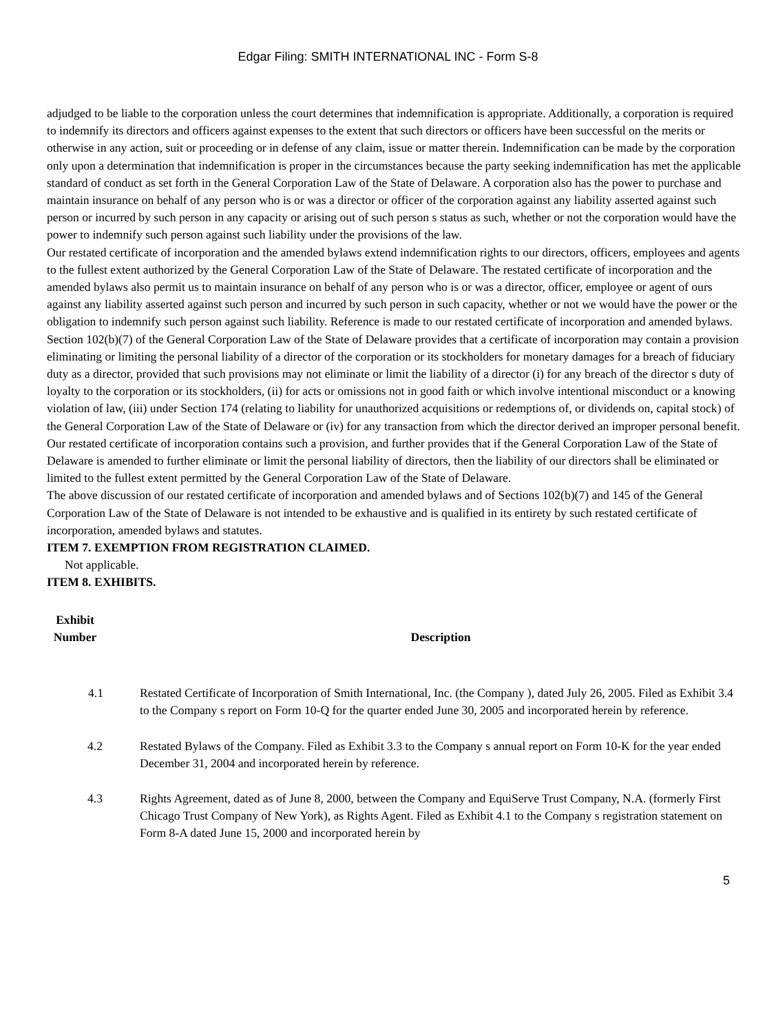Edgar Filing: SMITH INTERNATIONAL INC - Form S-8
adjudged to be liable to the corporation unless the court determines that indemnification is appropriate. Additionally, a corporation is required to indemnify its directors and officers against expenses to the extent that such directors or officers have been successful on the merits or otherwise in any action, suit or proceeding or in defense of any claim, issue or matter therein. Indemnification can be made by the corporation only upon a determination that indemnification is proper in the circumstances because the party seeking indemnification has met the applicable standard of conduct as set forth in the General Corporation Law of the State of Delaware. A corporation also has the power to purchase and maintain insurance on behalf of any person who is or was a director or officer of the corporation against any liability asserted against such person or incurred by such person in any capacity or arising out of such person s status as such, whether or not the corporation would have the power to indemnify such person against such liability under the provisions of the law.
Our restated certificate of incorporation and the amended bylaws extend indemnification rights to our directors, officers, employees and agents to the fullest extent authorized by the General Corporation Law of the State of Delaware. The restated certificate of incorporation and the amended bylaws also permit us to maintain insurance on behalf of any person who is or was a director, officer, employee or agent of ours against any liability asserted against such person and incurred by such person in such capacity, whether or not we would have the power or the obligation to indemnify such person against such liability. Reference is made to our restated certificate of incorporation and amended bylaws.
Section 102(b)(7) of the General Corporation Law of the State of Delaware provides that a certificate of incorporation may contain a provision eliminating or limiting the personal liability of a director of the corporation or its stockholders for monetary damages for a breach of fiduciary duty as a director, provided that such provisions may not eliminate or limit the liability of a director (i) for any breach of the director s duty of loyalty to the corporation or its stockholders, (ii) for acts or omissions not in good faith or which involve intentional misconduct or a knowing violation of law, (iii) under Section 174 (relating to liability for unauthorized acquisitions or redemptions of, or dividends on, capital stock) of the General Corporation Law of the State of Delaware or (iv) for any transaction from which the director derived an improper personal benefit. Our restated certificate of incorporation contains such a provision, and further provides that if the General Corporation Law of the State of Delaware is amended to further eliminate or limit the personal liability of directors, then the liability of our directors shall be eliminated or limited to the fullest extent permitted by the General Corporation Law of the State of Delaware.
The above discussion of our restated certificate of incorporation and amended bylaws and of Sections 102(b)(7) and 145 of the General Corporation Law of the State of Delaware is not intended to be exhaustive and is qualified in its entirety by such restated certificate of incorporation, amended bylaws and statutes.
ITEM 7. EXEMPTION FROM REGISTRATION CLAIMED.
Not applicable.
ITEM 8. EXHIBITS.
| Exhibit Number | | Description |
| --- | --- | --- |
| 4.1 | | Restated Certificate of Incorporation of Smith International, Inc. (the Company ), dated July 26, 2005. Filed as Exhibit 3.4 to the Company s report on Form 10-Q for the quarter ended June 30, 2005 and incorporated herein by reference. |
| 4.2 | | Restated Bylaws of the Company. Filed as Exhibit 3.3 to the Company s annual report on Form 10-K for the year ended December 31, 2004 and incorporated herein by reference. |
| 4.3 | | Rights Agreement, dated as of June 8, 2000, between the Company and EquiServe Trust Company, N.A. (formerly First Chicago Trust Company of New York), as Rights Agent. Filed as Exhibit 4.1 to the Company s registration statement on Form 8-A dated June 15, 2000 and incorporated herein by |
5